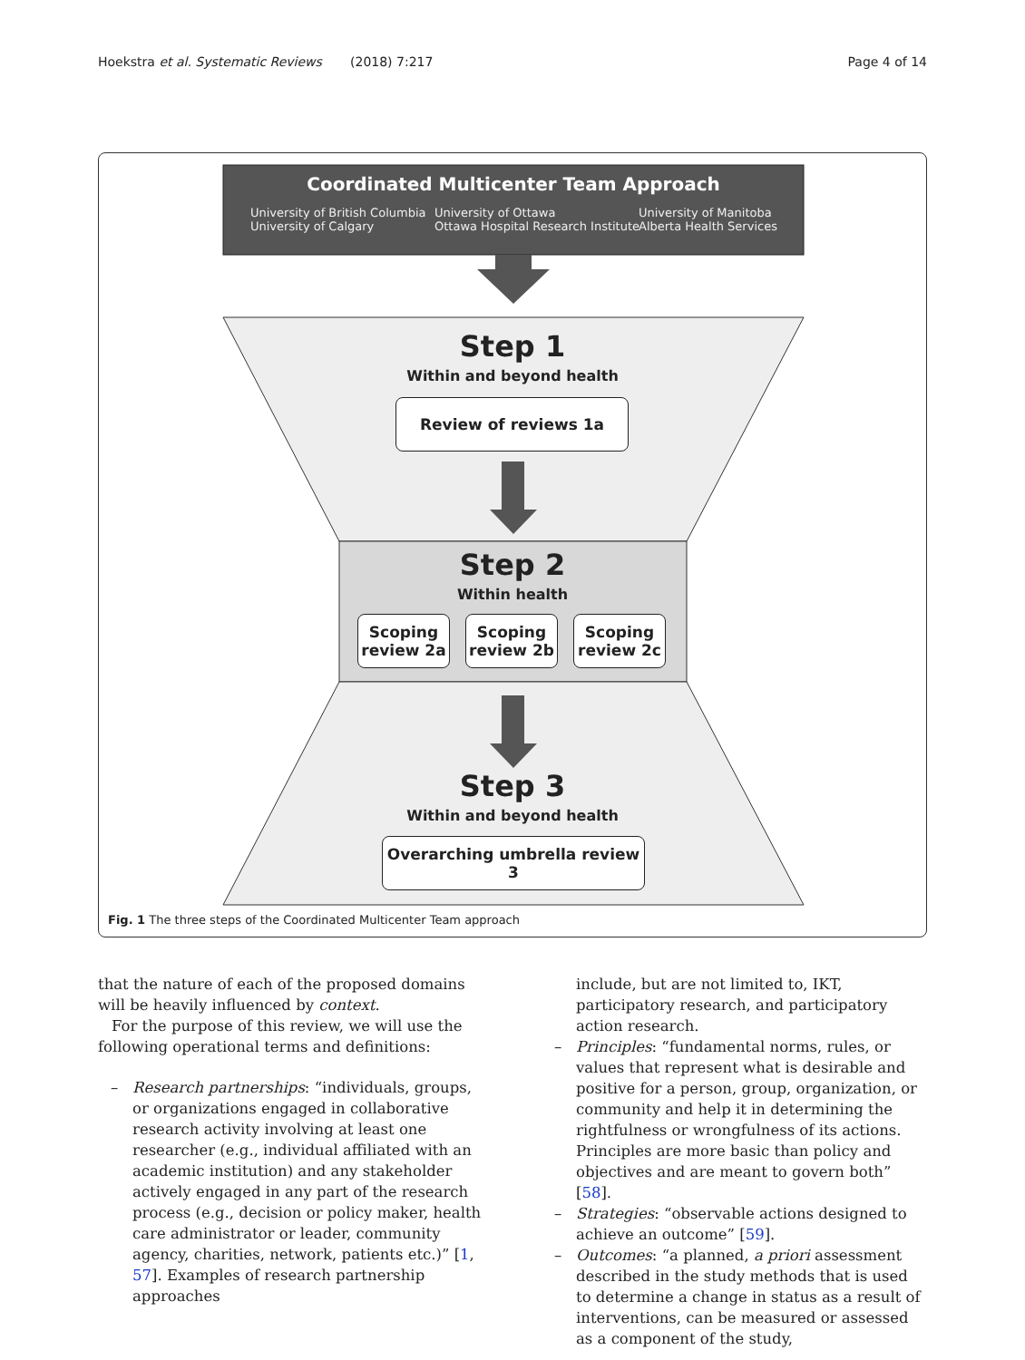Hoekstra et al. Systematic Reviews (2018) 7:217 Page 4 of 14
Coordinated Multicenter Team Approach
University of British Columbia
University of Calgary
University of Ottawa
Ottawa Hospital Research Institute
University of Manitoba
Alberta Health Services
Step 1
Within and beyond health
Review of reviews 1a
Step 2
Within health
Scoping
review 2a
Scoping
review 2b
Scoping
review 2c
Step 3
Within and beyond health
Overarching umbrella review 3
Fig. 1 The three steps of the Coordinated Multicenter Team approach
that the nature of each of the proposed domains will be heavily influenced by context.
For the purpose of this review, we will use the following operational terms and definitions:
– Research partnerships: “individuals, groups, or organizations engaged in collaborative research activity involving at least one researcher (e.g., individual affiliated with an academic institution) and any stakeholder actively engaged in any part of the research process (e.g., decision or policy maker, health care administrator or leader, community agency, charities, network, patients etc.)” [1, 57]. Examples of research partnership approaches
include, but are not limited to, IKT, participatory research, and participatory action research.
– Principles: “fundamental norms, rules, or values that represent what is desirable and positive for a person, group, organization, or community and help it in determining the rightfulness or wrongfulness of its actions. Principles are more basic than policy and objectives and are meant to govern both” [58].
– Strategies: “observable actions designed to achieve an outcome” [59].
– Outcomes: “a planned, a priori assessment described in the study methods that is used to determine a change in status as a result of interventions, can be measured or assessed as a component of the study,